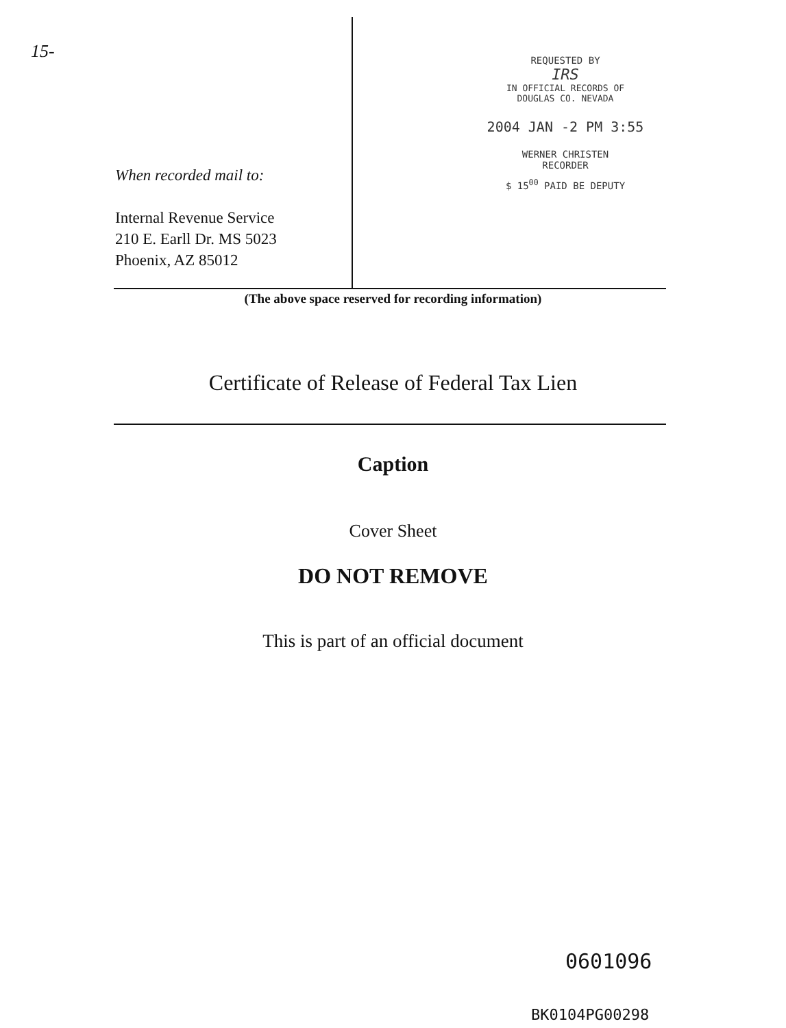15-
When recorded mail to:
Internal Revenue Service
210 E. Earll Dr. MS 5023
Phoenix, AZ 85012
REQUESTED BY
IRS
IN OFFICIAL RECORDS OF
DOUGLAS CO. NEVADA
2004 JAN -2 PM 3:55
WERNER CHRISTEN
RECORDER
$ 15<sup>00</sup> PAID BE DEPUTY
(The above space reserved for recording information)
Certificate of Release of Federal Tax Lien
Caption
Cover Sheet
DO NOT REMOVE
This is part of an official document
0601096
BK0104PG00298